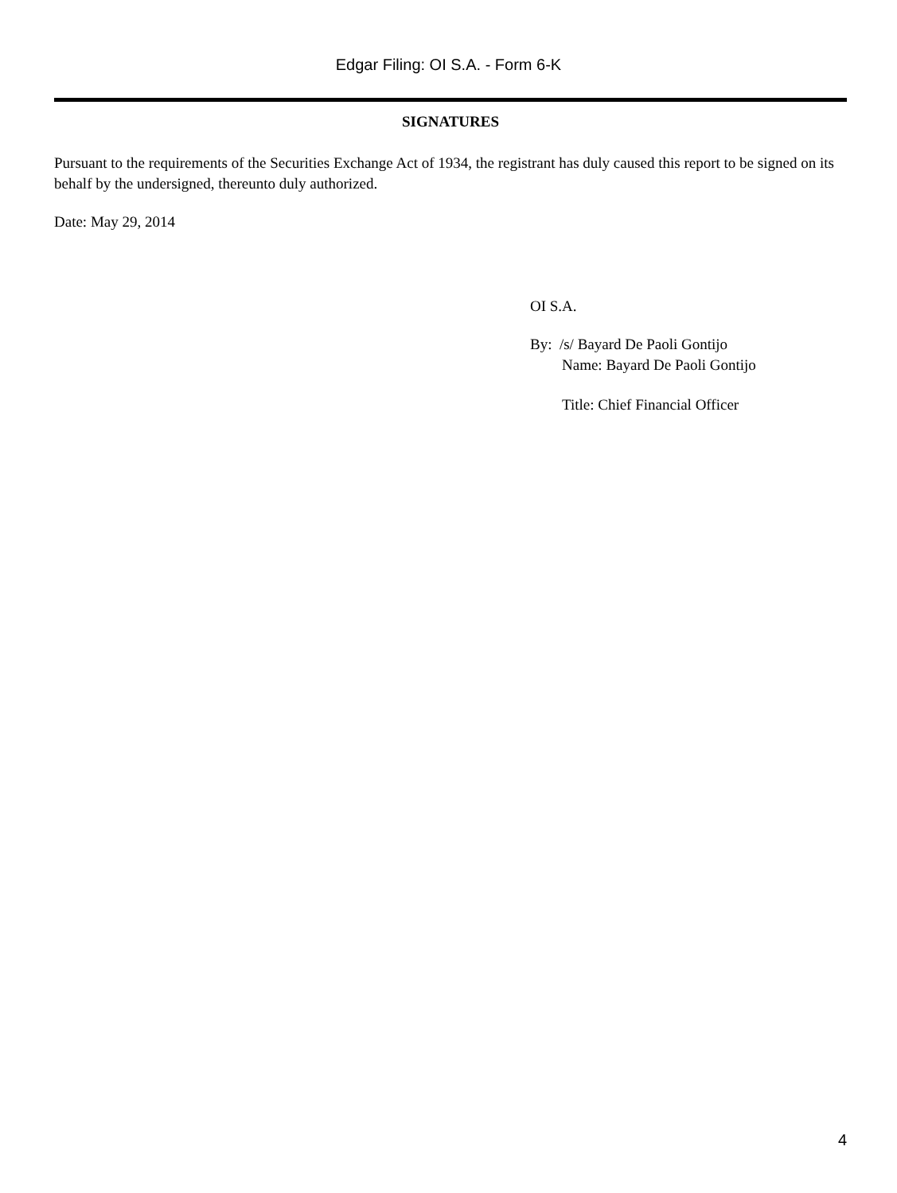Edgar Filing: OI S.A. - Form 6-K
SIGNATURES
Pursuant to the requirements of the Securities Exchange Act of 1934, the registrant has duly caused this report to be signed on its behalf by the undersigned, thereunto duly authorized.
Date: May 29, 2014
OI S.A.
By: /s/ Bayard De Paoli Gontijo
Name: Bayard De Paoli Gontijo
Title: Chief Financial Officer
4